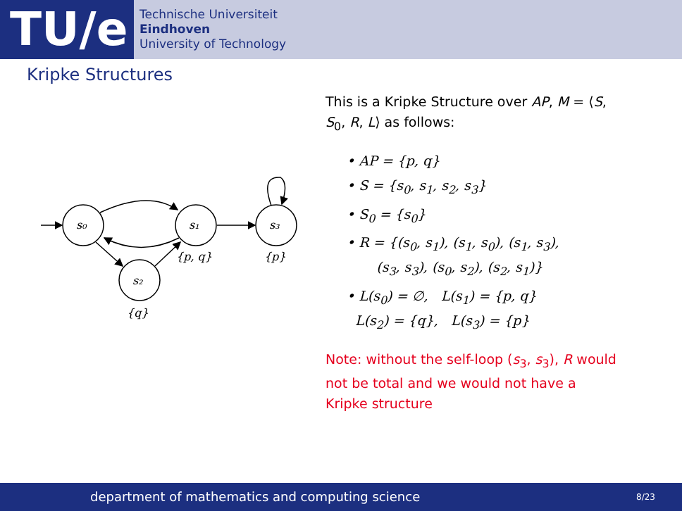TU/e
Technische Universiteit
Eindhoven
University of Technology
Kripke Structures
s₀
s₁
s₃
s₂
{p, q}
{p}
{q}
This is a Kripke Structure over AP, M = ⟨S, S<sub>0</sub>, R, L⟩ as follows:
• AP = {p, q}
• S = {s<sub>0</sub>, s<sub>1</sub>, s<sub>2</sub>, s<sub>3</sub>}
• S<sub>0</sub> = {s<sub>0</sub>}
• R = {(s<sub>0</sub>, s<sub>1</sub>), (s<sub>1</sub>, s<sub>0</sub>), (s<sub>1</sub>, s<sub>3</sub>),
(s<sub>3</sub>, s<sub>3</sub>), (s<sub>0</sub>, s<sub>2</sub>), (s<sub>2</sub>, s<sub>1</sub>)}
• L(s<sub>0</sub>) = ∅, L(s<sub>1</sub>) = {p, q}
L(s<sub>2</sub>) = {q}, L(s<sub>3</sub>) = {p}
Note: without the self-loop (s<sub>3</sub>, s<sub>3</sub>), R would not be total and we would not have a Kripke structure
department of mathematics and computing science
8/23